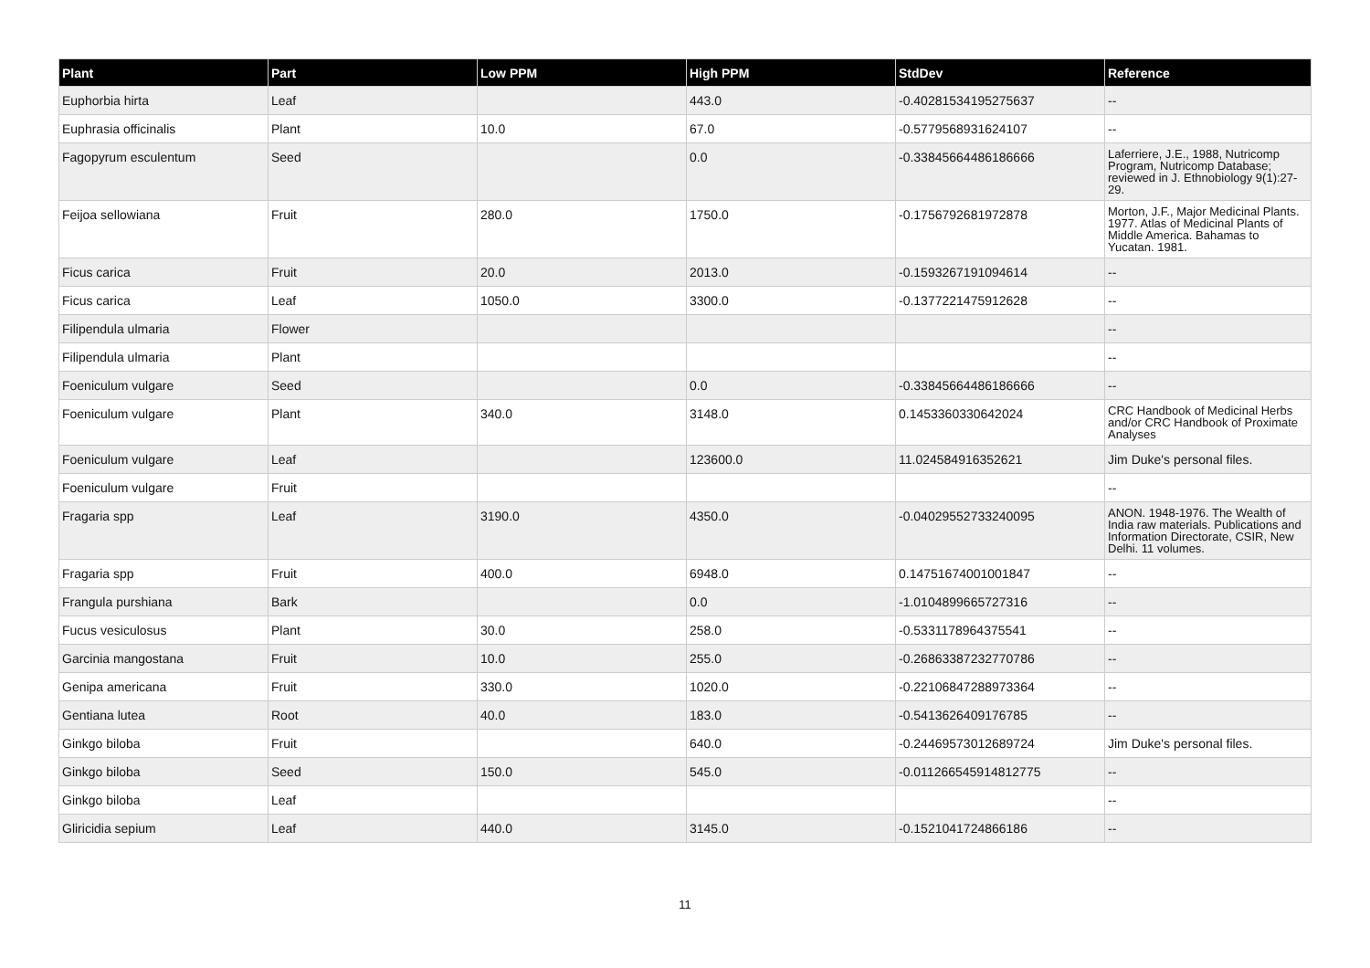| Plant | Part | Low PPM | High PPM | StdDev | Reference |
| --- | --- | --- | --- | --- | --- |
| Euphorbia hirta | Leaf | | 443.0 | -0.40281534195275637 | -- |
| Euphrasia officinalis | Plant | 10.0 | 67.0 | -0.5779568931624107 | -- |
| Fagopyrum esculentum | Seed | | 0.0 | -0.33845664486186666 | Laferriere, J.E., 1988, Nutricomp Program, Nutricomp Database; reviewed in J. Ethnobiology 9(1):27-29. |
| Feijoa sellowiana | Fruit | 280.0 | 1750.0 | -0.1756792681972878 | Morton, J.F., Major Medicinal Plants. 1977. Atlas of Medicinal Plants of Middle America. Bahamas to Yucatan. 1981. |
| Ficus carica | Fruit | 20.0 | 2013.0 | -0.1593267191094614 | -- |
| Ficus carica | Leaf | 1050.0 | 3300.0 | -0.1377221475912628 | -- |
| Filipendula ulmaria | Flower | | | | -- |
| Filipendula ulmaria | Plant | | | | -- |
| Foeniculum vulgare | Seed | | 0.0 | -0.33845664486186666 | -- |
| Foeniculum vulgare | Plant | 340.0 | 3148.0 | 0.1453360330642024 | CRC Handbook of Medicinal Herbs and/or CRC Handbook of Proximate Analyses |
| Foeniculum vulgare | Leaf | | 123600.0 | 11.024584916352621 | Jim Duke's personal files. |
| Foeniculum vulgare | Fruit | | | | -- |
| Fragaria spp | Leaf | 3190.0 | 4350.0 | -0.04029552733240095 | ANON. 1948-1976. The Wealth of India raw materials. Publications and Information Directorate, CSIR, New Delhi. 11 volumes. |
| Fragaria spp | Fruit | 400.0 | 6948.0 | 0.14751674001001847 | -- |
| Frangula purshiana | Bark | | 0.0 | -1.0104899665727316 | -- |
| Fucus vesiculosus | Plant | 30.0 | 258.0 | -0.5331178964375541 | -- |
| Garcinia mangostana | Fruit | 10.0 | 255.0 | -0.26863387232770786 | -- |
| Genipa americana | Fruit | 330.0 | 1020.0 | -0.22106847288973364 | -- |
| Gentiana lutea | Root | 40.0 | 183.0 | -0.5413626409176785 | -- |
| Ginkgo biloba | Fruit | | 640.0 | -0.24469573012689724 | Jim Duke's personal files. |
| Ginkgo biloba | Seed | 150.0 | 545.0 | -0.011266545914812775 | -- |
| Ginkgo biloba | Leaf | | | | -- |
| Gliricidia sepium | Leaf | 440.0 | 3145.0 | -0.1521041724866186 | -- |
11